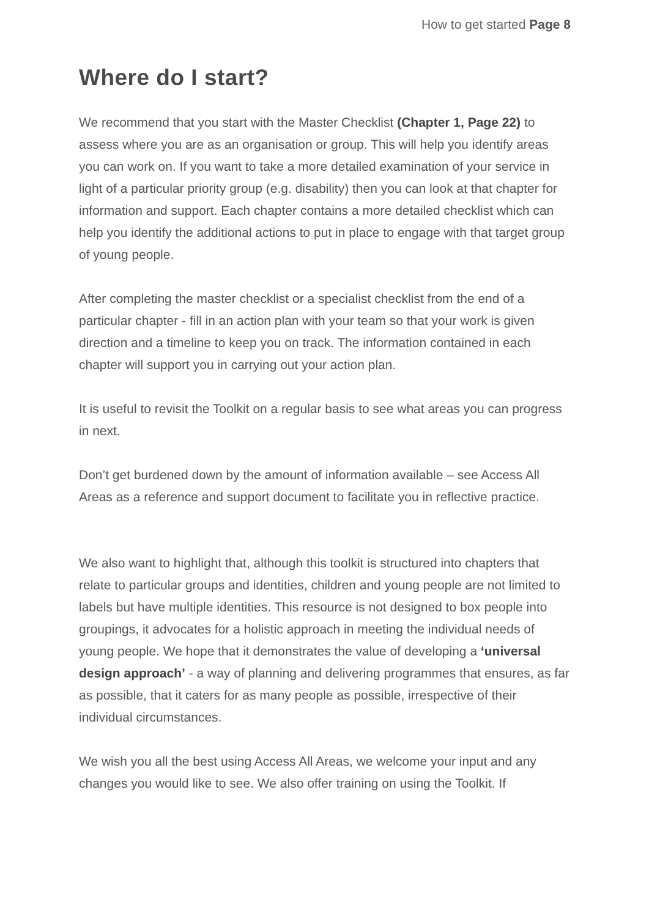How to get started Page 8
Where do I start?
We recommend that you start with the Master Checklist (Chapter 1, Page 22) to assess where you are as an organisation or group. This will help you identify areas you can work on. If you want to take a more detailed examination of your service in light of a particular priority group (e.g. disability) then you can look at that chapter for information and support. Each chapter contains a more detailed checklist which can help you identify the additional actions to put in place to engage with that target group of young people.
After completing the master checklist or a specialist checklist from the end of a particular chapter - fill in an action plan with your team so that your work is given direction and a timeline to keep you on track. The information contained in each chapter will support you in carrying out your action plan.
It is useful to revisit the Toolkit on a regular basis to see what areas you can progress in next.
Don’t get burdened down by the amount of information available – see Access All Areas as a reference and support document to facilitate you in reflective practice.
We also want to highlight that, although this toolkit is structured into chapters that relate to particular groups and identities, children and young people are not limited to labels but have multiple identities. This resource is not designed to box people into groupings, it advocates for a holistic approach in meeting the individual needs of young people. We hope that it demonstrates the value of developing a ‘universal design approach’ - a way of planning and delivering programmes that ensures, as far as possible, that it caters for as many people as possible, irrespective of their individual circumstances.
We wish you all the best using Access All Areas, we welcome your input and any changes you would like to see. We also offer training on using the Toolkit. If